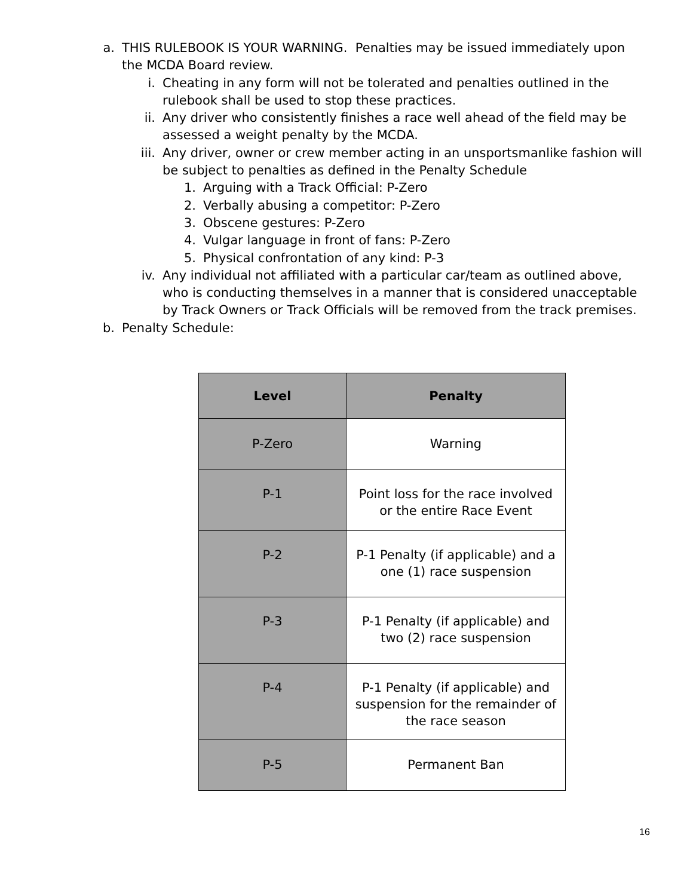a. THIS RULEBOOK IS YOUR WARNING. Penalties may be issued immediately upon the MCDA Board review.
i. Cheating in any form will not be tolerated and penalties outlined in the rulebook shall be used to stop these practices.
ii. Any driver who consistently finishes a race well ahead of the field may be assessed a weight penalty by the MCDA.
iii. Any driver, owner or crew member acting in an unsportsmanlike fashion will be subject to penalties as defined in the Penalty Schedule
1. Arguing with a Track Official: P-Zero
2. Verbally abusing a competitor: P-Zero
3. Obscene gestures: P-Zero
4. Vulgar language in front of fans: P-Zero
5. Physical confrontation of any kind: P-3
iv. Any individual not affiliated with a particular car/team as outlined above, who is conducting themselves in a manner that is considered unacceptable by Track Owners or Track Officials will be removed from the track premises.
b. Penalty Schedule:
| Level | Penalty |
| --- | --- |
| P-Zero | Warning |
| P-1 | Point loss for the race involved or the entire Race Event |
| P-2 | P-1 Penalty (if applicable) and a one (1) race suspension |
| P-3 | P-1 Penalty (if applicable) and two (2) race suspension |
| P-4 | P-1 Penalty (if applicable) and suspension for the remainder of the race season |
| P-5 | Permanent Ban |
16